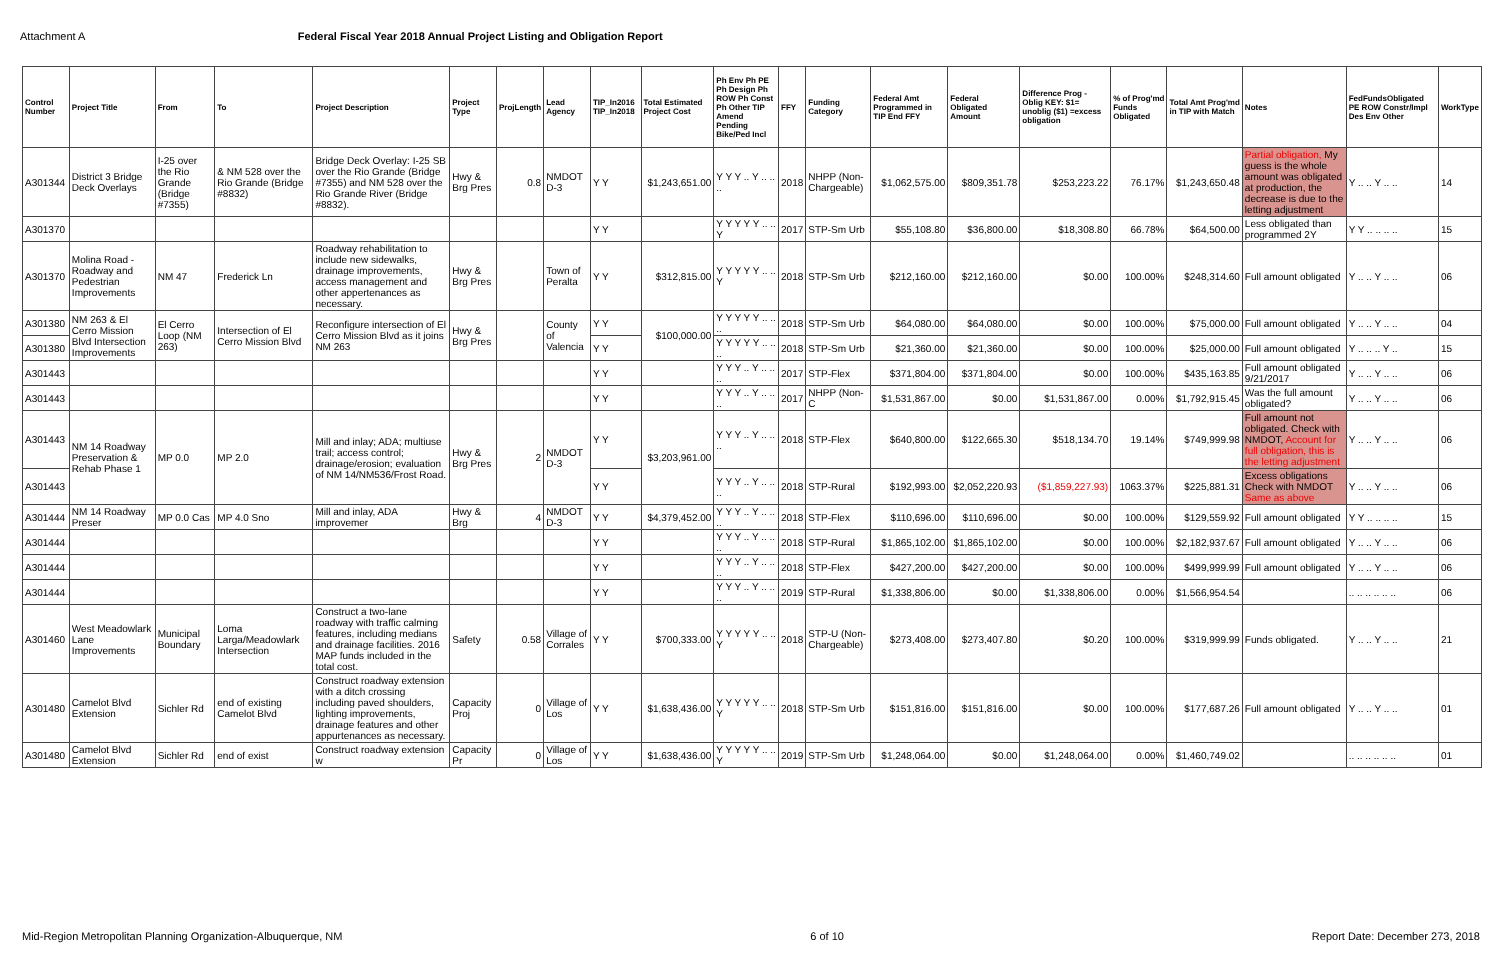Attachment A Federal Fiscal Year 2018 Annual Project Listing and Obligation Report
| Control Number | Project Title | From | To | Project Description | Project Type | ProjLength | Lead Agency | TIP_In2016 TIP_In2018 | Total Estimated Project Cost | Ph Env Ph PE Ph Design Ph ROW Ph Const Ph Other TIP Amend Pending Bike/Ped Incl | FFY | Funding Category | Federal Amt Programmed in TIP End FFY | Federal Obligated Amount | Difference Prog - Oblig KEY: $1= unoblig ($1) =excess obligation | % of Prog'md Funds Obligated | Total Amt Prog'md in TIP with Match | Notes | FedFundsObligated PE ROW Constr/Impl Des Env Other | WorkType |
| --- | --- | --- | --- | --- | --- | --- | --- | --- | --- | --- | --- | --- | --- | --- | --- | --- | --- | --- | --- | --- |
| A301344 | District 3 Bridge Deck Overlays | I-25 over the Rio Grande (Bridge #7355) | & NM 528 over the Rio Grande (Bridge #8832) | Bridge Deck Overlay: I-25 SB over the Rio Grande (Bridge #7355) and NM 528 over the Rio Grande River (Bridge #8832). | Hwy & Brg Pres | 0.8 | NMDOT D-3 | Y Y | $1,243,651.00 | Y Y Y .. Y .. .. .. | 2018 | NHPP (Non-Chargeable) | $1,062,575.00 | $809,351.78 | $253,223.22 | 76.17% | $1,243,650.48 | Partial obligation, My guess is the whole amount was obligated at production, the decrease is due to the letting adjustment | Y .. .. Y .. .. | 14 |
| A301370 | | | | | | | | Y Y | | Y Y Y Y Y .. .. Y | 2017 | STP-Sm Urb | $55,108.80 | $36,800.00 | $18,308.80 | 66.78% | $64,500.00 | Less obligated than programmed 2Y | Y Y .. .. .. .. | 15 |
| A301370 | Molina Road - Roadway and Pedestrian Improvements | NM 47 | Frederick Ln | Roadway rehabilitation to include new sidewalks, drainage improvements, access management and other appertenances as necessary. | Hwy & Brg Pres | | Town of Peralta | Y Y | $312,815.00 | Y Y Y Y Y .. .. Y | 2018 | STP-Sm Urb | $212,160.00 | $212,160.00 | $0.00 | 100.00% | $248,314.60 | Full amount obligated | Y .. .. Y .. .. | 06 |
| A301380 | NM 263 & El Cerro Mission Blvd Intersection Improvements | El Cerro Loop (NM 263) | Intersection of El Cerro Mission Blvd | Reconfigure intersection of El Cerro Mission Blvd as it joins NM 263 | Hwy & Brg Pres | | County of Valencia | Y Y | $100,000.00 | Y Y Y Y Y .. .. .. | 2018 | STP-Sm Urb | $64,080.00 | $64,080.00 | $0.00 | 100.00% | $75,000.00 | Full amount obligated | Y .. .. Y .. .. | 04 |
| A301380 | | | | | | | | Y Y | | Y Y Y Y Y .. .. .. | 2018 | STP-Sm Urb | $21,360.00 | $21,360.00 | $0.00 | 100.00% | $25,000.00 | Full amount obligated | Y .. .. .. Y .. | 15 |
| A301443 | | | | | | | | Y Y | | Y Y Y .. Y .. .. .. | 2017 | STP-Flex | $371,804.00 | $371,804.00 | $0.00 | 100.00% | $435,163.85 | Full amount obligated 9/21/2017 | Y .. .. Y .. .. | 06 |
| A301443 | | | | | | | | Y Y | | Y Y Y .. Y .. .. .. | 2017 | NHPP (Non-C | $1,531,867.00 | $0.00 | $1,531,867.00 | 0.00% | $1,792,915.45 | Was the full amount obligated? | Y .. .. Y .. .. | 06 |
| A301443 | NM 14 Roadway Preservation & Rehab Phase 1 | MP 0.0 | MP 2.0 | Mill and inlay; ADA; multiuse trail; access control; drainage/erosion; evaluation of NM 14/NM536/Frost Road. | Hwy & Brg Pres | 2 | NMDOT D-3 | Y Y | $3,203,961.00 | Y Y Y .. Y .. .. .. | 2018 | STP-Flex | $640,800.00 | $122,665.30 | $518,134.70 | 19.14% | $749,999.98 | Full amount not obligated. Check with NMDOT, Account for full obligation, this is the letting adjustment | Y .. .. Y .. .. | 06 |
| A301443 | | | | | | | | Y Y | | Y Y Y .. Y .. .. .. | 2018 | STP-Rural | $192,993.00 | $2,052,220.93 | ($1,859,227.93) | 1063.37% | $225,881.31 | Excess obligations Check with NMDOT Same as above | Y .. .. Y .. .. | 06 |
| A301444 | NM 14 Roadway Preser | MP 0.0 Cas | MP 4.0 Sno | Mill and inlay, ADA improvemer | Hwy & Brg | 4 | NMDOT D-3 | Y Y | $4,379,452.00 | Y Y Y .. Y .. .. .. | 2018 | STP-Flex | $110,696.00 | $110,696.00 | $0.00 | 100.00% | $129,559.92 | Full amount obligated | Y Y .. .. .. .. | 15 |
| A301444 | | | | | | | | Y Y | | Y Y Y .. Y .. .. .. | 2018 | STP-Rural | $1,865,102.00 | $1,865,102.00 | $0.00 | 100.00% | $2,182,937.67 | Full amount obligated | Y .. .. Y .. .. | 06 |
| A301444 | | | | | | | | Y Y | | Y Y Y .. Y .. .. .. | 2018 | STP-Flex | $427,200.00 | $427,200.00 | $0.00 | 100.00% | $499,999.99 | Full amount obligated | Y .. .. Y .. .. | 06 |
| A301444 | | | | | | | | Y Y | | Y Y Y .. Y .. .. .. | 2019 | STP-Rural | $1,338,806.00 | $0.00 | $1,338,806.00 | 0.00% | $1,566,954.54 | | .. .. .. .. .. .. | 06 |
| A301460 | West Meadowlark Lane Improvements | Municipal Boundary | Loma Larga/Meadowlark Intersection | Construct a two-lane roadway with traffic calming features, including medians and drainage facilities. 2016 MAP funds included in the total cost. | Safety | 0.58 | Village of Corrales | Y Y | $700,333.00 | Y Y Y Y Y .. .. Y | 2018 | STP-U (Non-Chargeable) | $273,408.00 | $273,407.80 | $0.20 | 100.00% | $319,999.99 | Funds obligated. | Y .. .. Y .. .. | 21 |
| A301480 | Camelot Blvd Extension | Sichler Rd | end of existing Camelot Blvd | Construct roadway extension with a ditch crossing including paved shoulders, lighting improvements, drainage features and other appurtenances as necessary. | Capacity Proj | 0 | Village of Los | Y Y | $1,638,436.00 | Y Y Y Y Y .. .. Y | 2018 | STP-Sm Urb | $151,816.00 | $151,816.00 | $0.00 | 100.00% | $177,687.26 | Full amount obligated | Y .. .. Y .. .. | 01 |
| A301480 | Camelot Blvd Extension | Sichler Rd | end of exist | Construct roadway extension w | Capacity Pr | 0 | Village of Los | Y Y | $1,638,436.00 | Y Y Y Y Y .. .. Y | 2019 | STP-Sm Urb | $1,248,064.00 | $0.00 | $1,248,064.00 | 0.00% | $1,460,749.02 | | .. .. .. .. .. .. | 01 |
Mid-Region Metropolitan Planning Organization-Albuquerque, NM 6 of 10 Report Date: December 273, 2018